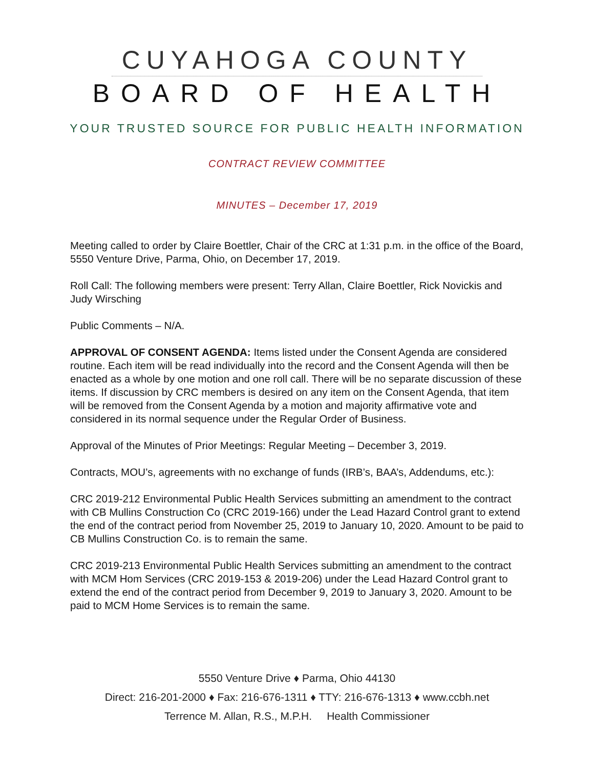CUYAHOGA COUNTY
BOARD OF HEALTH
YOUR TRUSTED SOURCE FOR PUBLIC HEALTH INFORMATION
CONTRACT REVIEW COMMITTEE
MINUTES – December 17, 2019
Meeting called to order by Claire Boettler, Chair of the CRC at 1:31 p.m. in the office of the Board, 5550 Venture Drive, Parma, Ohio, on December 17, 2019.
Roll Call: The following members were present: Terry Allan, Claire Boettler, Rick Novickis and Judy Wirsching
Public Comments – N/A.
APPROVAL OF CONSENT AGENDA: Items listed under the Consent Agenda are considered routine. Each item will be read individually into the record and the Consent Agenda will then be enacted as a whole by one motion and one roll call. There will be no separate discussion of these items. If discussion by CRC members is desired on any item on the Consent Agenda, that item will be removed from the Consent Agenda by a motion and majority affirmative vote and considered in its normal sequence under the Regular Order of Business.
Approval of the Minutes of Prior Meetings: Regular Meeting – December 3, 2019.
Contracts, MOU’s, agreements with no exchange of funds (IRB’s, BAA’s, Addendums, etc.):
CRC 2019-212 Environmental Public Health Services submitting an amendment to the contract with CB Mullins Construction Co (CRC 2019-166) under the Lead Hazard Control grant to extend the end of the contract period from November 25, 2019 to January 10, 2020. Amount to be paid to CB Mullins Construction Co. is to remain the same.
CRC 2019-213 Environmental Public Health Services submitting an amendment to the contract with MCM Hom Services (CRC 2019-153 & 2019-206) under the Lead Hazard Control grant to extend the end of the contract period from December 9, 2019 to January 3, 2020. Amount to be paid to MCM Home Services is to remain the same.
5550 Venture Drive ♦ Parma, Ohio 44130
Direct: 216-201-2000 ♦ Fax: 216-676-1311 ♦ TTY: 216-676-1313 ♦ www.ccbh.net
Terrence M. Allan, R.S., M.P.H. Health Commissioner